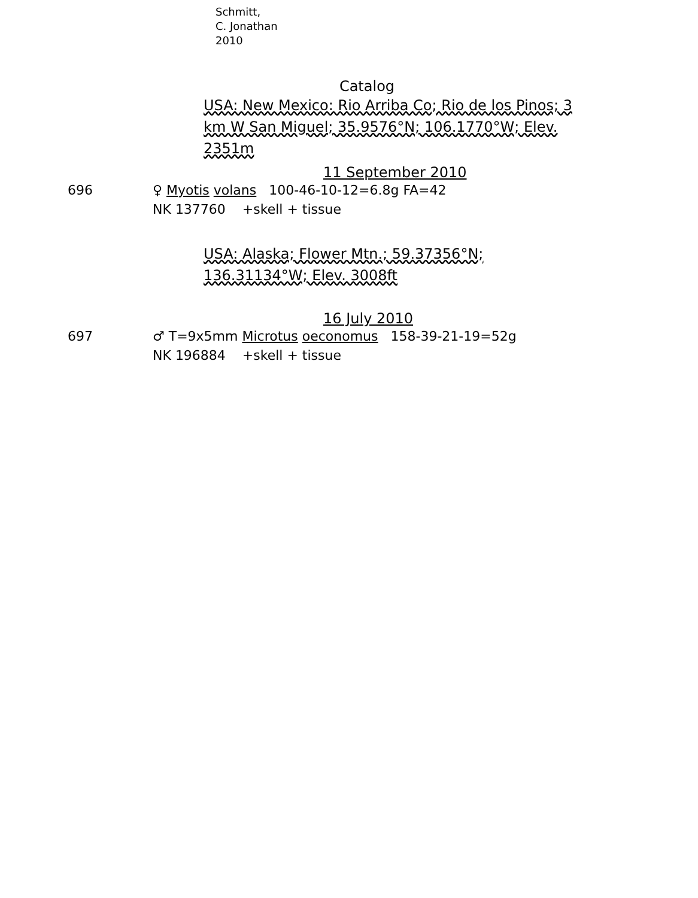Schmitt,
C. Jonathan
2010
Catalog
USA: New Mexico: Rio Arriba Co; Rio de los Pinos; 3 km W San Miguel; 35.9576°N; 106.1770°W; Elev. 2351m
11 September 2010
696 ♀ Myotis volans 100-46-10-12=6.8g FA=42
NK 137760 +skell + tissue
USA: Alaska; Flower Mtn.; 59.37356°N; 136.31134°W; Elev. 3008ft
16 July 2010
697 ♂ T=9x5mm Microtus oeconomus 158-39-21-19=52g
NK 196884 +skell + tissue